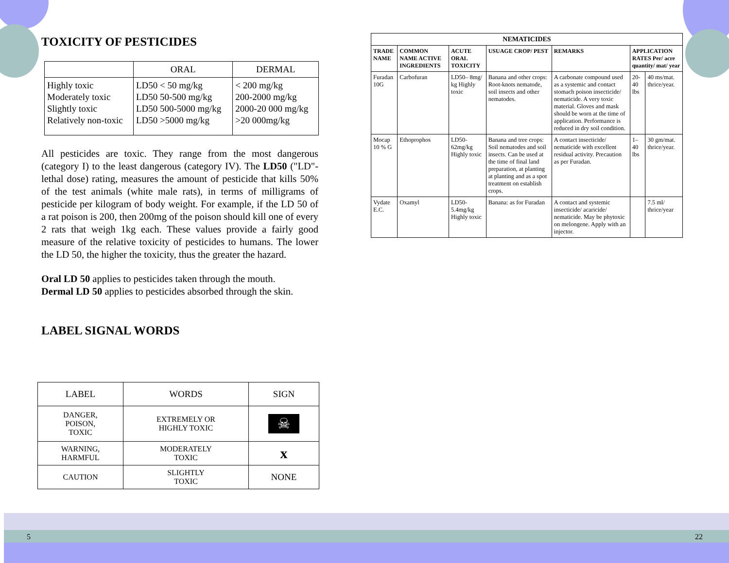TOXICITY OF PESTICIDES
| | ORAL | DERMAL |
| Highly toxic Moderately toxic Slightly toxic Relatively non-toxic | LD50 < 50 mg/kg LD50 50-500 mg/kg LD50 500-5000 mg/kg LD50 >5000 mg/kg | < 200 mg/kg 200-2000 mg/kg 2000-20 000 mg/kg >20 000mg/kg |
All pesticides are toxic. They range from the most dangerous (category I) to the least dangerous (category IV). The LD50 ("LD"- lethal dose) rating, measures the amount of pesticide that kills 50% of the test animals (white male rats), in terms of milligrams of pesticide per kilogram of body weight. For example, if the LD 50 of a rat poison is 200, then 200mg of the poison should kill one of every 2 rats that weigh 1kg each. These values provide a fairly good measure of the relative toxicity of pesticides to humans. The lower the LD 50, the higher the toxicity, thus the greater the hazard.
Oral LD 50 applies to pesticides taken through the mouth.
Dermal LD 50 applies to pesticides absorbed through the skin.
LABEL SIGNAL WORDS
| LABEL | WORDS | SIGN |
| DANGER, POISON, TOXIC | EXTREMELY OR HIGHLY TOXIC | ☠ |
| WARNING, HARMFUL | MODERATELY TOXIC | x |
| CAUTION | SLIGHTLY TOXIC | NONE |
| NEMATICIDES | | | | | | |
| --- | --- | --- | --- | --- | --- | --- |
| TRADE NAME | COMMON NAME ACTIVE INGREDIENTS | ACUTE ORAL TOXICITY | USUAGE CROP/ PEST | REMARKS | APPLICATION RATES Per/ acre quantity/ mat/ year | |
| Furadan 10G | Carbofuran | LD50– 8mg/ kg Highly toxic | Banana and other crops: Root-knots nematode, soil insects and other nematodes. | A carbonate compound used as a systemic and contact stomach poison insecticide/ nematicide. A very toxic material. Gloves and mask should be worn at the time of application. Performance is reduced in dry soil condition. | 20- 40 lbs | 40 ms/mat. thrice/year. |
| Mocap 10 % G | Ethoprophos | LD50-62mg/kg Highly toxic | Banana and tree crops: Soil nematodes and soil insects. Can be used at the time of final land preparation, at planting at planting and as a spot treatment on establish crops. | A contact insecticide/ nematicide with excellent residual activity. Precaution as per Furadan. | 1– 40 lbs | 30 gm/mat. thrice/year. |
| Vydate E.C. | Oxamyl | LD50-5.4mg/kg Highly toxic | Banana: as for Furadan | A contact and systemic insecticide/ acaricide/ nematicide. May be phytoxic on melongene. Apply with an injector. | | 7.5 ml/ thrice/year |
5 22